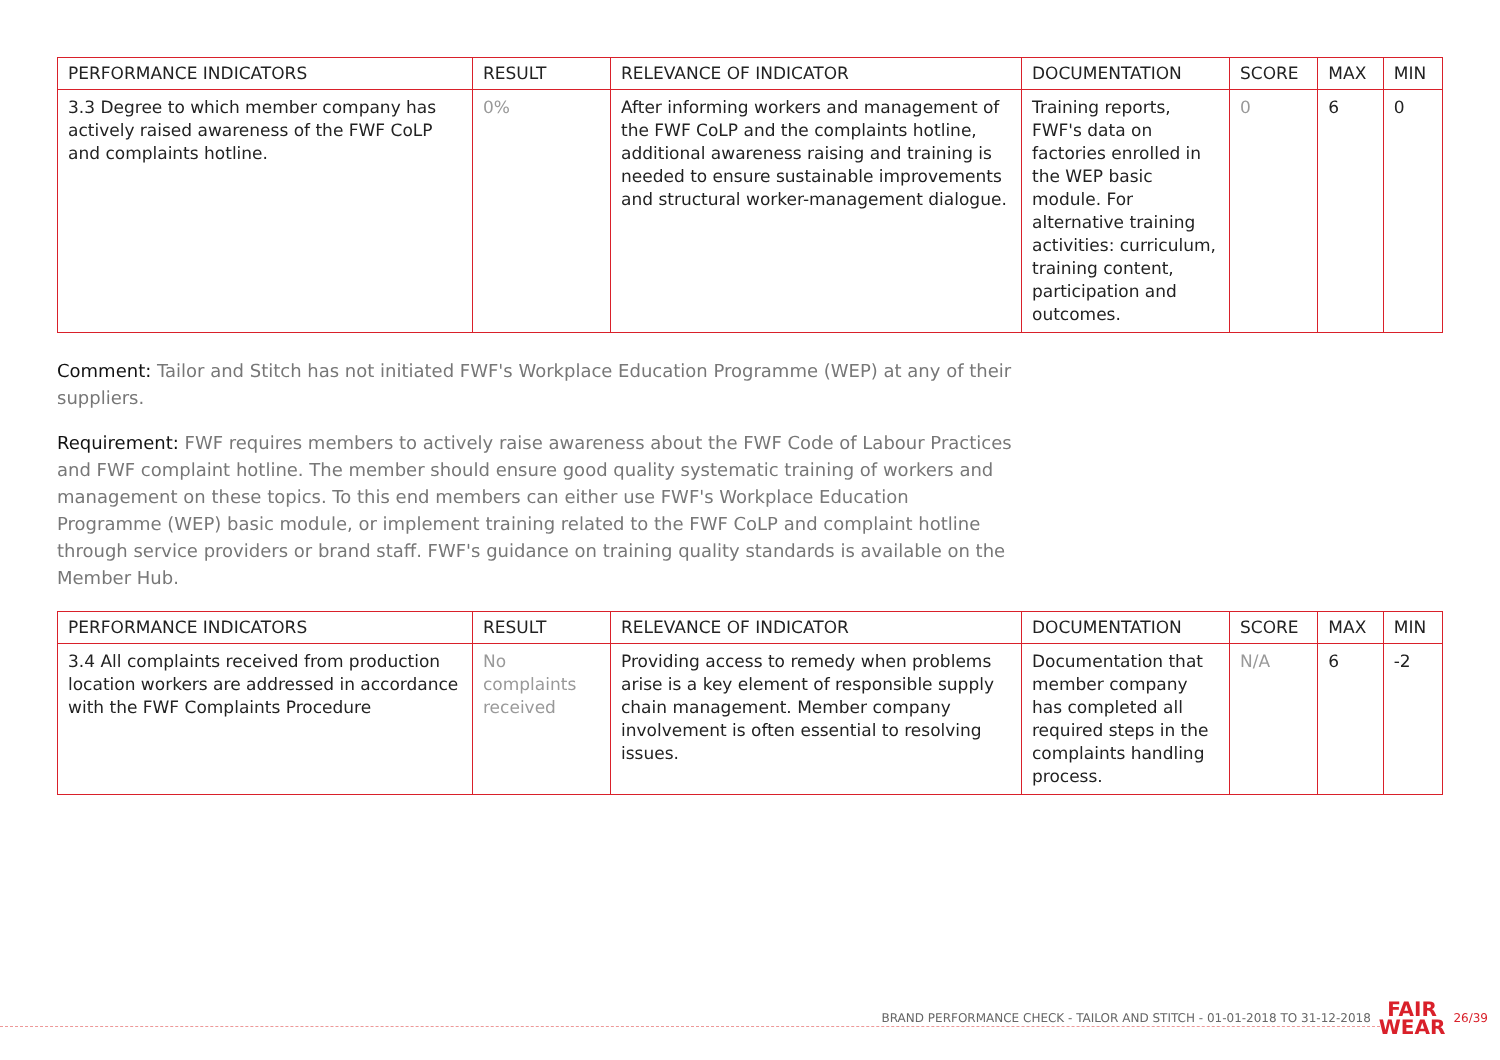| PERFORMANCE INDICATORS | RESULT | RELEVANCE OF INDICATOR | DOCUMENTATION | SCORE | MAX | MIN |
| --- | --- | --- | --- | --- | --- | --- |
| 3.3 Degree to which member company has actively raised awareness of the FWF CoLP and complaints hotline. | 0% | After informing workers and management of the FWF CoLP and the complaints hotline, additional awareness raising and training is needed to ensure sustainable improvements and structural worker-management dialogue. | Training reports, FWF's data on factories enrolled in the WEP basic module. For alternative training activities: curriculum, training content, participation and outcomes. | 0 | 6 | 0 |
Comment: Tailor and Stitch has not initiated FWF's Workplace Education Programme (WEP) at any of their suppliers.
Requirement: FWF requires members to actively raise awareness about the FWF Code of Labour Practices and FWF complaint hotline. The member should ensure good quality systematic training of workers and management on these topics. To this end members can either use FWF's Workplace Education Programme (WEP) basic module, or implement training related to the FWF CoLP and complaint hotline through service providers or brand staff. FWF's guidance on training quality standards is available on the Member Hub.
| PERFORMANCE INDICATORS | RESULT | RELEVANCE OF INDICATOR | DOCUMENTATION | SCORE | MAX | MIN |
| --- | --- | --- | --- | --- | --- | --- |
| 3.4 All complaints received from production location workers are addressed in accordance with the FWF Complaints Procedure | No complaints received | Providing access to remedy when problems arise is a key element of responsible supply chain management. Member company involvement is often essential to resolving issues. | Documentation that member company has completed all required steps in the complaints handling process. | N/A | 6 | -2 |
BRAND PERFORMANCE CHECK - TAILOR AND STITCH - 01-01-2018 TO 31-12-2018 FAIR
WEAR 26/39